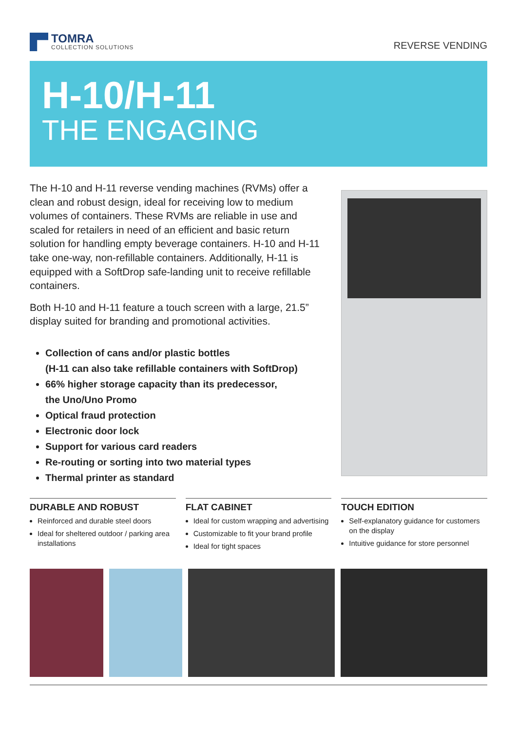TOMRA
COLLECTION SOLUTIONS
REVERSE VENDING
H-10/H-11
THE ENGAGING
The H-10 and H-11 reverse vending machines (RVMs) offer a clean and robust design, ideal for receiving low to medium volumes of containers. These RVMs are reliable in use and scaled for retailers in need of an efficient and basic return solution for handling empty beverage containers. H-10 and H-11 take one-way, non-refillable containers. Additionally, H-11 is equipped with a SoftDrop safe-landing unit to receive refillable containers.
Both H-10 and H-11 feature a touch screen with a large, 21.5” display suited for branding and promotional activities.
Collection of cans and/or plastic bottles
(H-11 can also take refillable containers with SoftDrop)
66% higher storage capacity than its predecessor,
the Uno/Uno Promo
Optical fraud protection
Electronic door lock
Support for various card readers
Re-routing or sorting into two material types
Thermal printer as standard
DURABLE AND ROBUST
Reinforced and durable steel doors
Ideal for sheltered outdoor / parking area installations
FLAT CABINET
Ideal for custom wrapping and advertising
Customizable to fit your brand profile
Ideal for tight spaces
TOUCH EDITION
Self-explanatory guidance for customers on the display
Intuitive guidance for store personnel